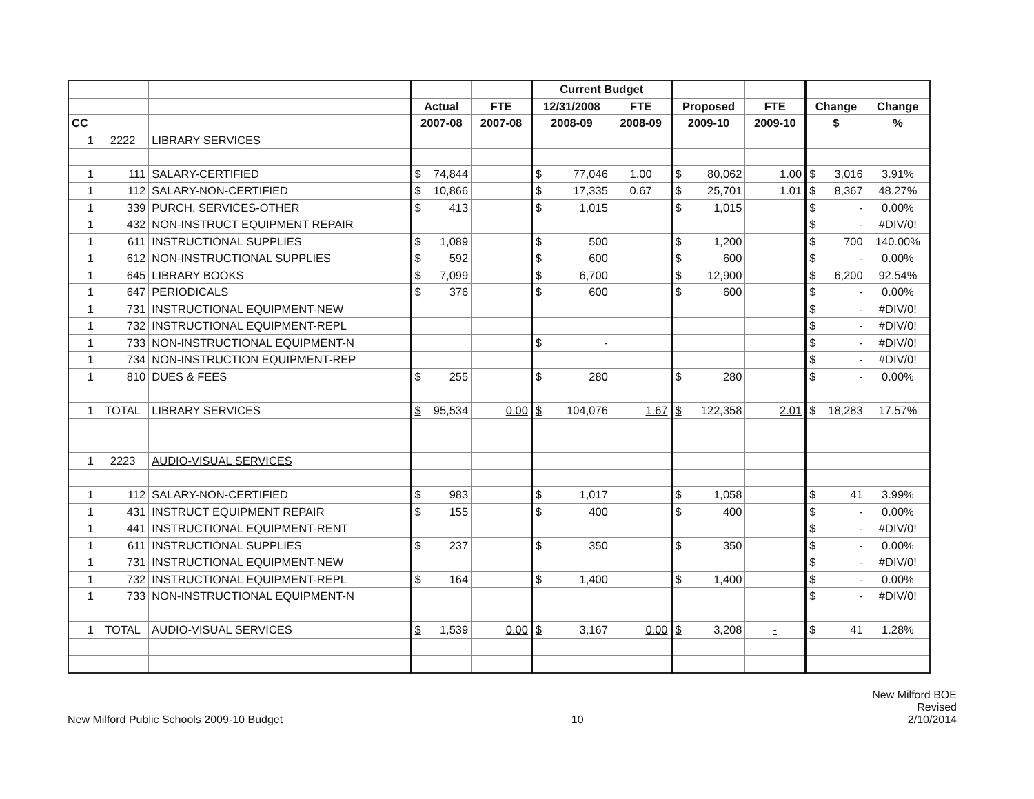| | | | | | Current Budget | | | | | |
| | | | Actual | FTE | 12/31/2008 | FTE | Proposed | FTE | Change | Change |
| CC | | | 2007-08 | 2007-08 | 2008-09 | 2008-09 | 2009-10 | 2009-10 | $ | % |
| 1 | 2222 | LIBRARY SERVICES | | | | | | | | |
| 1 | 111 | SALARY-CERTIFIED | $ 74,844 | | $ 77,046 | 1.00 | $ 80,062 | 1.00 | $ 3,016 | 3.91% |
| 1 | 112 | SALARY-NON-CERTIFIED | $ 10,866 | | $ 17,335 | 0.67 | $ 25,701 | 1.01 | $ 8,367 | 48.27% |
| 1 | 339 | PURCH. SERVICES-OTHER | $ 413 | | $ 1,015 | | $ 1,015 | | $ - | 0.00% |
| 1 | 432 | NON-INSTRUCT EQUIPMENT REPAIR | | | | | | | $ - | #DIV/0! |
| 1 | 611 | INSTRUCTIONAL SUPPLIES | $ 1,089 | | $ 500 | | $ 1,200 | | $ 700 | 140.00% |
| 1 | 612 | NON-INSTRUCTIONAL SUPPLIES | $ 592 | | $ 600 | | $ 600 | | $ - | 0.00% |
| 1 | 645 | LIBRARY BOOKS | $ 7,099 | | $ 6,700 | | $ 12,900 | | $ 6,200 | 92.54% |
| 1 | 647 | PERIODICALS | $ 376 | | $ 600 | | $ 600 | | $ - | 0.00% |
| 1 | 731 | INSTRUCTIONAL EQUIPMENT-NEW | | | | | | | $ - | #DIV/0! |
| 1 | 732 | INSTRUCTIONAL EQUIPMENT-REPL | | | | | | | $ - | #DIV/0! |
| 1 | 733 | NON-INSTRUCTIONAL EQUIPMENT-N | | | $ - | | | | $ - | #DIV/0! |
| 1 | 734 | NON-INSTRUCTION EQUIPMENT-REP | | | | | | | $ - | #DIV/0! |
| 1 | 810 | DUES & FEES | $ 255 | | $ 280 | | $ 280 | | $ - | 0.00% |
| 1 | TOTAL | LIBRARY SERVICES | $ 95,534 | 0.00 | $ 104,076 | 1.67 | $ 122,358 | 2.01 | $ 18,283 | 17.57% |
| 1 | 2223 | AUDIO-VISUAL SERVICES | | | | | | | | |
| 1 | 112 | SALARY-NON-CERTIFIED | $ 983 | | $ 1,017 | | $ 1,058 | | $ 41 | 3.99% |
| 1 | 431 | INSTRUCT EQUIPMENT REPAIR | $ 155 | | $ 400 | | $ 400 | | $ - | 0.00% |
| 1 | 441 | INSTRUCTIONAL EQUIPMENT-RENT | | | | | | | $ - | #DIV/0! |
| 1 | 611 | INSTRUCTIONAL SUPPLIES | $ 237 | | $ 350 | | $ 350 | | $ - | 0.00% |
| 1 | 731 | INSTRUCTIONAL EQUIPMENT-NEW | | | | | | | $ - | #DIV/0! |
| 1 | 732 | INSTRUCTIONAL EQUIPMENT-REPL | $ 164 | | $ 1,400 | | $ 1,400 | | $ - | 0.00% |
| 1 | 733 | NON-INSTRUCTIONAL EQUIPMENT-N | | | | | | | $ - | #DIV/0! |
| 1 | TOTAL | AUDIO-VISUAL SERVICES | $ 1,539 | 0.00 | $ 3,167 | 0.00 | $ 3,208 | - | $ 41 | 1.28% |
New Milford Public Schools 2009-10 Budget
10
New Milford BOE
Revised
2/10/2014